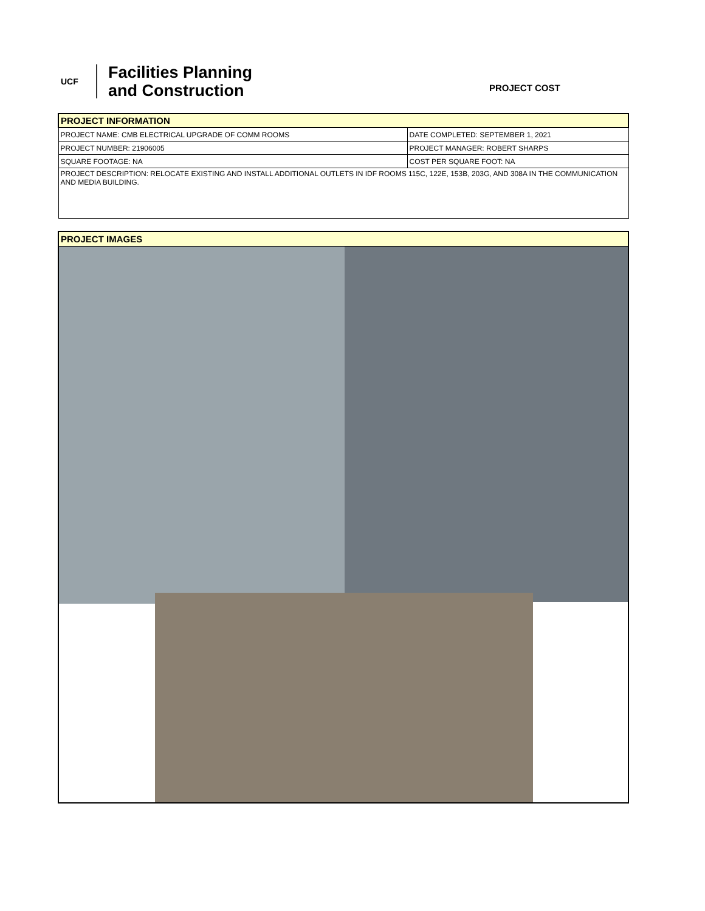UCF
Facilities Planning
and Construction
PROJECT COST
| PROJECT INFORMATION | |
| PROJECT NAME: CMB ELECTRICAL UPGRADE OF COMM ROOMS | DATE COMPLETED: SEPTEMBER 1, 2021 |
| PROJECT NUMBER: 21906005 | PROJECT MANAGER: ROBERT SHARPS |
| SQUARE FOOTAGE: NA | COST PER SQUARE FOOT: NA |
| PROJECT DESCRIPTION: RELOCATE EXISTING AND INSTALL ADDITIONAL OUTLETS IN IDF ROOMS 115C, 122E, 153B, 203G, AND 308A IN THE COMMUNICATION AND MEDIA BUILDING. | |
PROJECT IMAGES